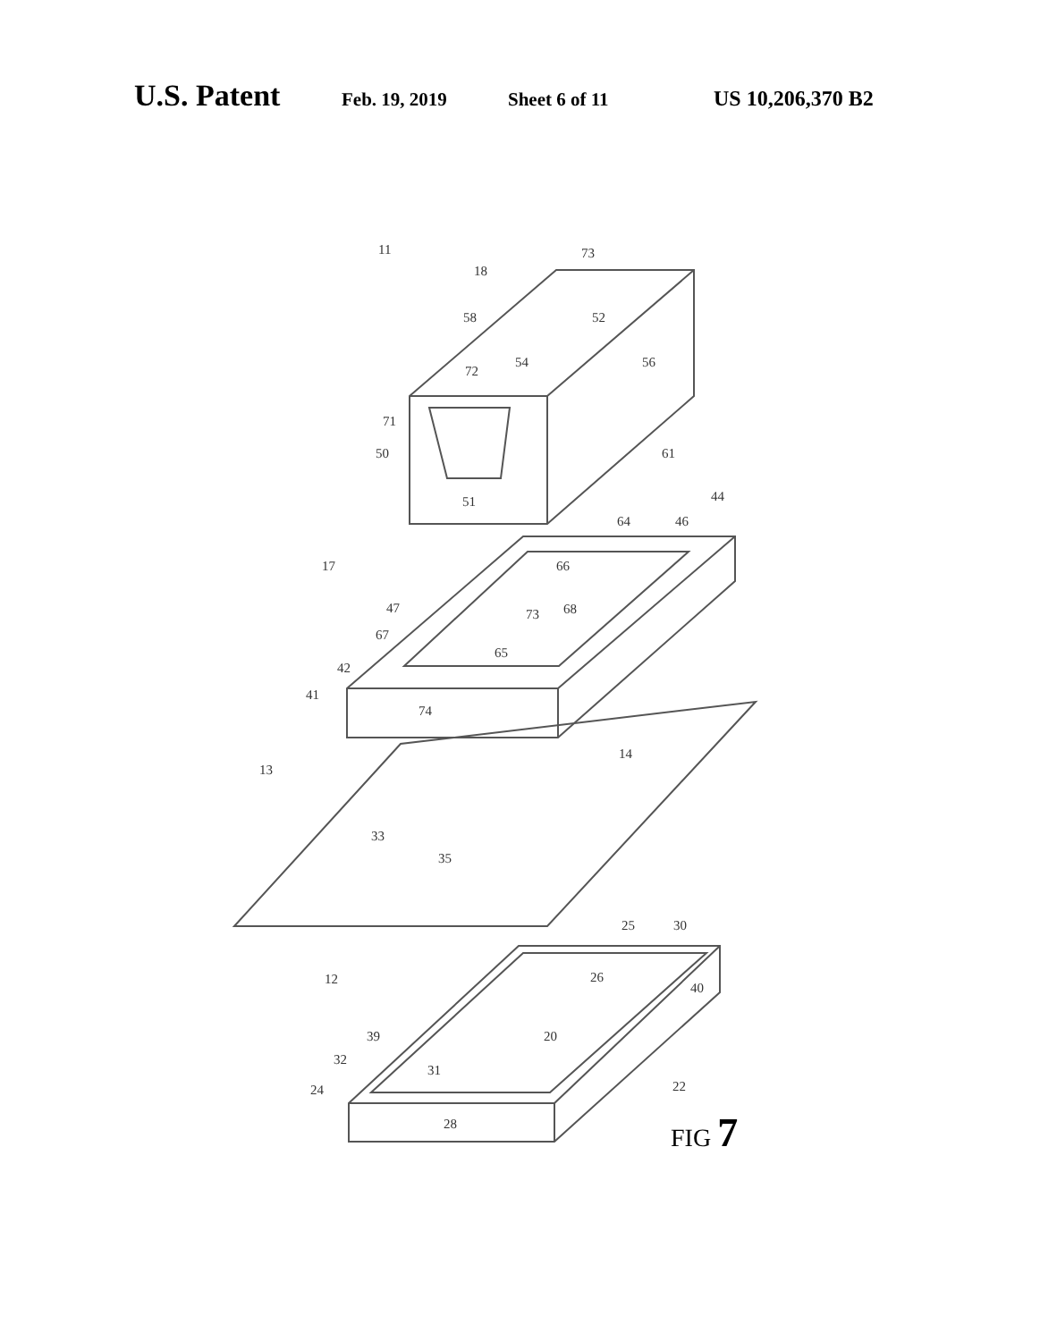U.S. Patent Feb. 19, 2019 Sheet 6 of 11 US 10,206,370 B2
11
18
73
58
52
54
56
72
71
50
61
51
44
64
46
17
66
47
73
68
67
65
42
41
74
14
13
33
35
25
30
12
26
40
39
20
32
31
22
24
28
FIG 7